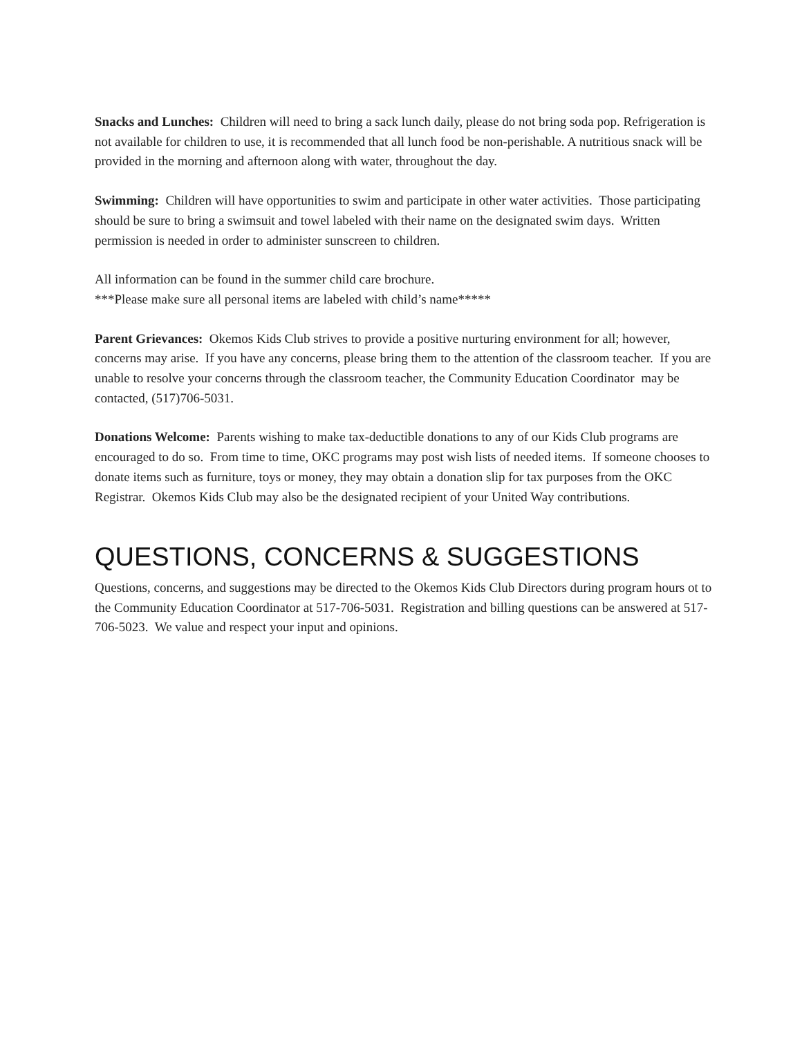Snacks and Lunches: Children will need to bring a sack lunch daily, please do not bring soda pop. Refrigeration is not available for children to use, it is recommended that all lunch food be non-perishable. A nutritious snack will be provided in the morning and afternoon along with water, throughout the day.
Swimming: Children will have opportunities to swim and participate in other water activities. Those participating should be sure to bring a swimsuit and towel labeled with their name on the designated swim days. Written permission is needed in order to administer sunscreen to children.
All information can be found in the summer child care brochure.
***Please make sure all personal items are labeled with child’s name*****
Parent Grievances: Okemos Kids Club strives to provide a positive nurturing environment for all; however, concerns may arise. If you have any concerns, please bring them to the attention of the classroom teacher. If you are unable to resolve your concerns through the classroom teacher, the Community Education Coordinator may be contacted, (517)706-5031.
Donations Welcome: Parents wishing to make tax-deductible donations to any of our Kids Club programs are encouraged to do so. From time to time, OKC programs may post wish lists of needed items. If someone chooses to donate items such as furniture, toys or money, they may obtain a donation slip for tax purposes from the OKC Registrar. Okemos Kids Club may also be the designated recipient of your United Way contributions.
QUESTIONS, CONCERNS & SUGGESTIONS
Questions, concerns, and suggestions may be directed to the Okemos Kids Club Directors during program hours ot to the Community Education Coordinator at 517-706-5031. Registration and billing questions can be answered at 517-706-5023. We value and respect your input and opinions.